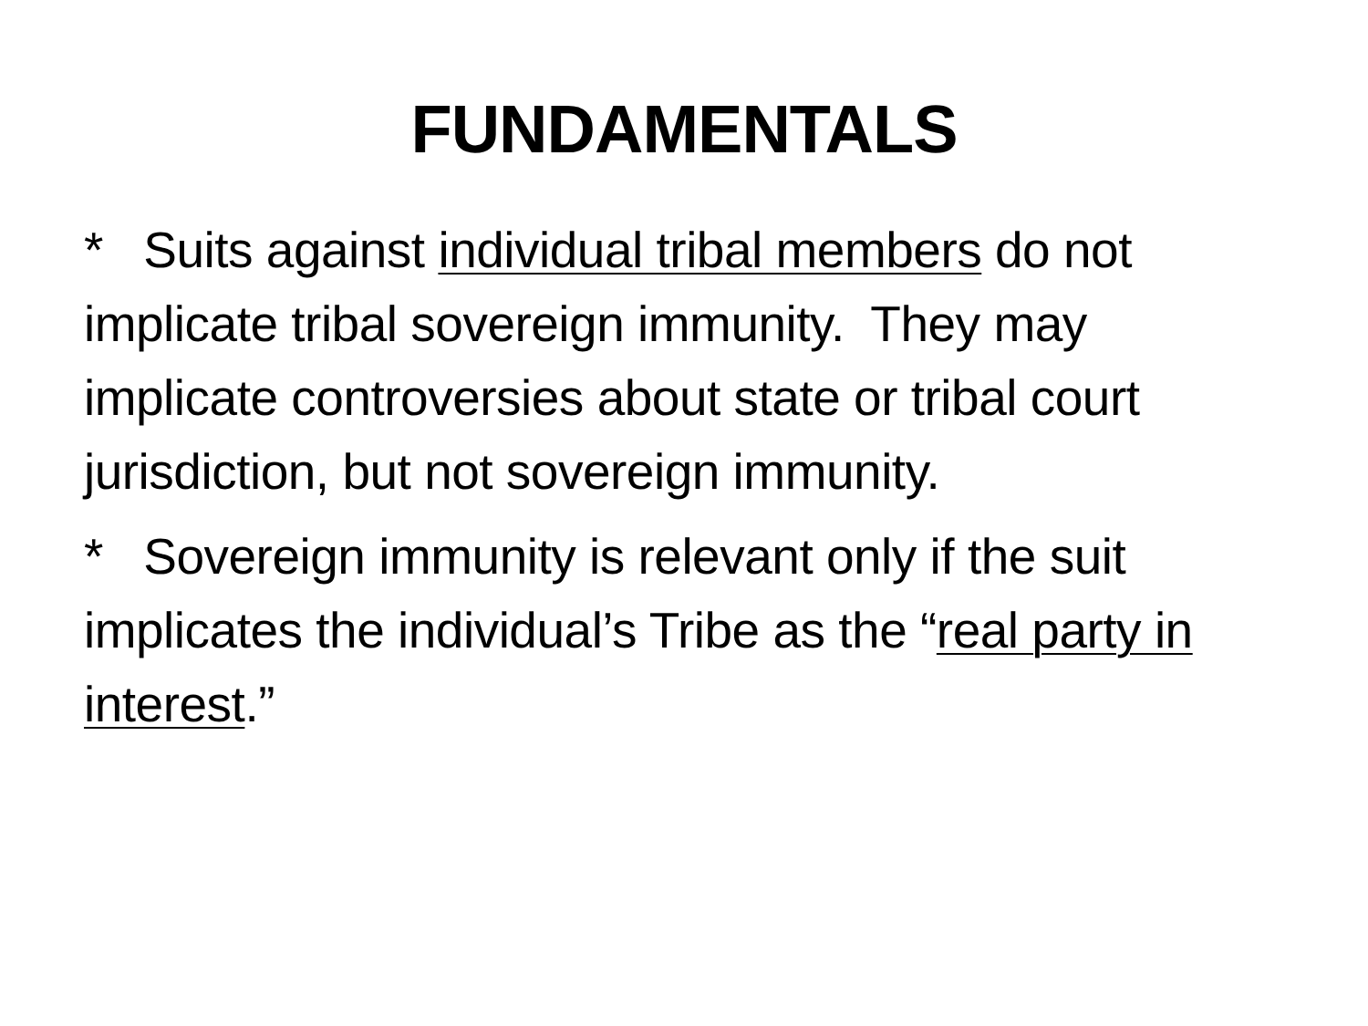FUNDAMENTALS
* Suits against individual tribal members do not implicate tribal sovereign immunity. They may implicate controversies about state or tribal court jurisdiction, but not sovereign immunity.
* Sovereign immunity is relevant only if the suit implicates the individual’s Tribe as the “real party in interest.”